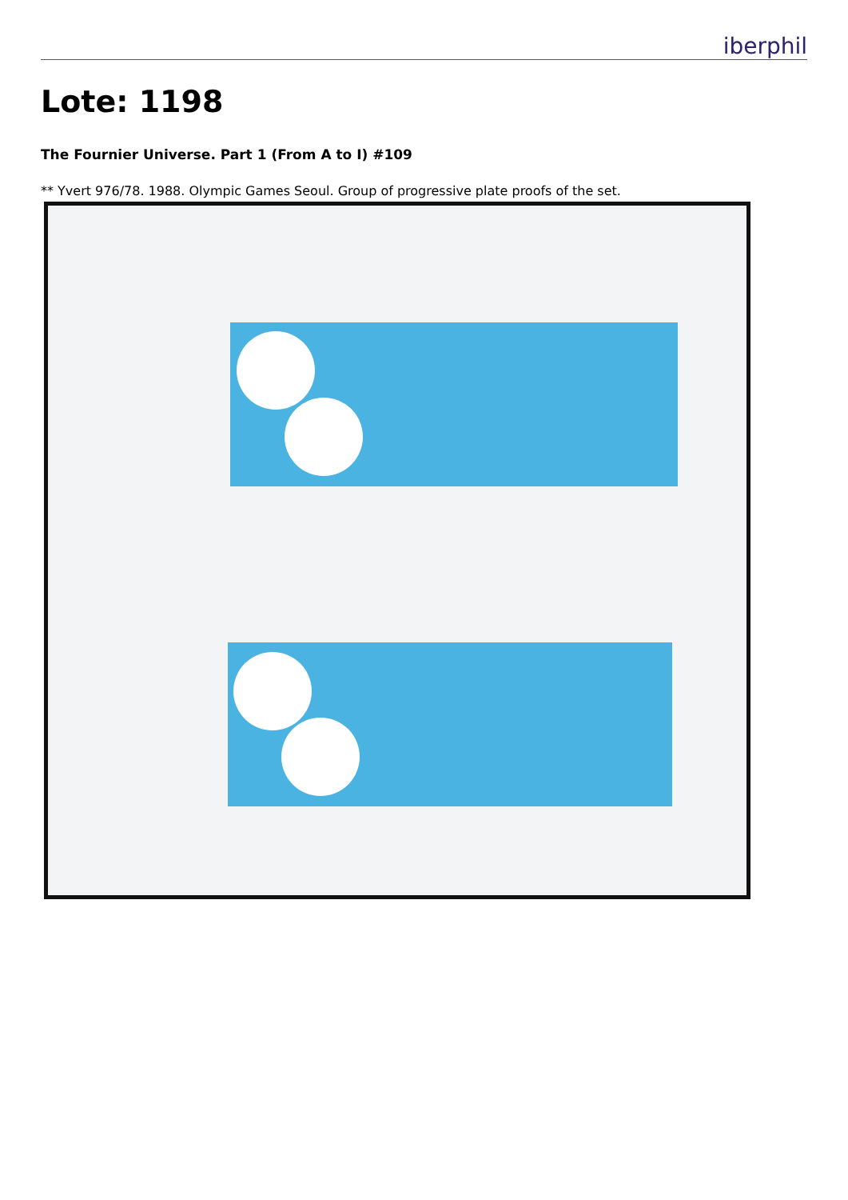iberphil
Lote: 1198
The Fournier Universe. Part 1 (From A to I) #109
** Yvert 976/78. 1988. Olympic Games Seoul. Group of progressive plate proofs of the set.